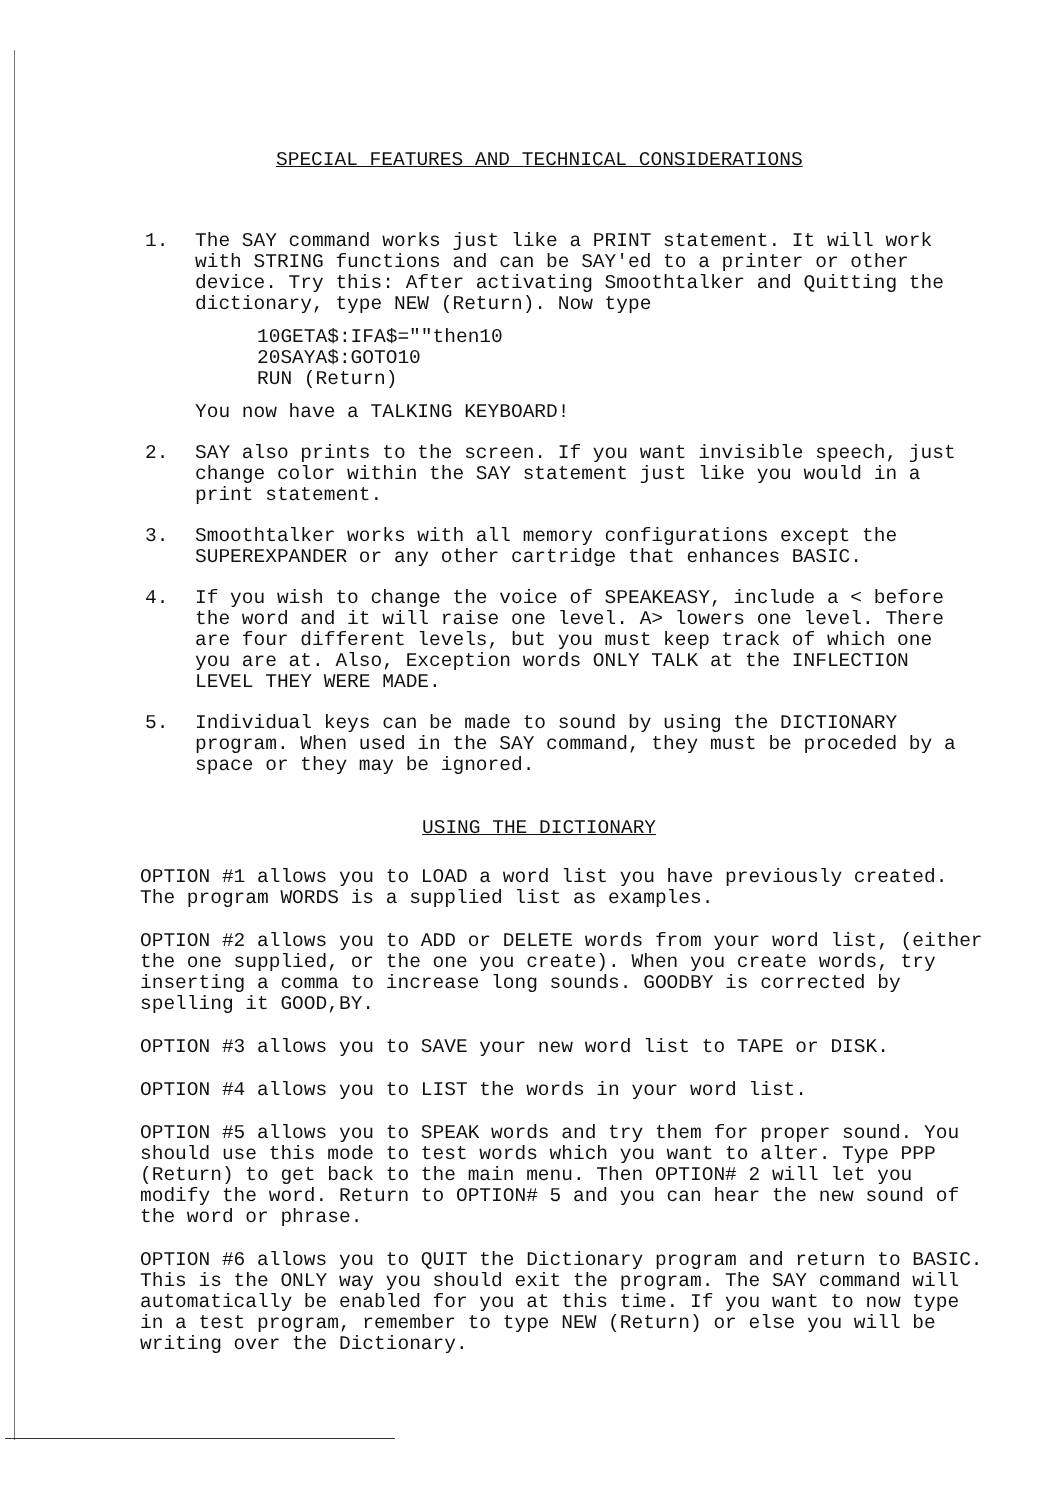SPECIAL FEATURES AND TECHNICAL CONSIDERATIONS
1. The SAY command works just like a PRINT statement. It will work with STRING functions and can be SAY'ed to a printer or other device. Try this: After activating Smoothtalker and Quitting the dictionary, type NEW (Return). Now type
10GETA$:IFA$=""then10
20SAYA$:GOTO10
RUN (Return)
You now have a TALKING KEYBOARD!
2. SAY also prints to the screen. If you want invisible speech, just change color within the SAY statement just like you would in a print statement.
3. Smoothtalker works with all memory configurations except the SUPEREXPANDER or any other cartridge that enhances BASIC.
4. If you wish to change the voice of SPEAKEASY, include a < before the word and it will raise one level. A> lowers one level. There are four different levels, but you must keep track of which one you are at. Also, Exception words ONLY TALK at the INFLECTION LEVEL THEY WERE MADE.
5. Individual keys can be made to sound by using the DICTIONARY program. When used in the SAY command, they must be proceded by a space or they may be ignored.
USING THE DICTIONARY
OPTION #1 allows you to LOAD a word list you have previously created. The program WORDS is a supplied list as examples.
OPTION #2 allows you to ADD or DELETE words from your word list, (either the one supplied, or the one you create). When you create words, try inserting a comma to increase long sounds. GOODBY is corrected by spelling it GOOD,BY.
OPTION #3 allows you to SAVE your new word list to TAPE or DISK.
OPTION #4 allows you to LIST the words in your word list.
OPTION #5 allows you to SPEAK words and try them for proper sound. You should use this mode to test words which you want to alter. Type PPP (Return) to get back to the main menu. Then OPTION# 2 will let you modify the word. Return to OPTION# 5 and you can hear the new sound of the word or phrase.
OPTION #6 allows you to QUIT the Dictionary program and return to BASIC. This is the ONLY way you should exit the program. The SAY command will automatically be enabled for you at this time. If you want to now type in a test program, remember to type NEW (Return) or else you will be writing over the Dictionary.